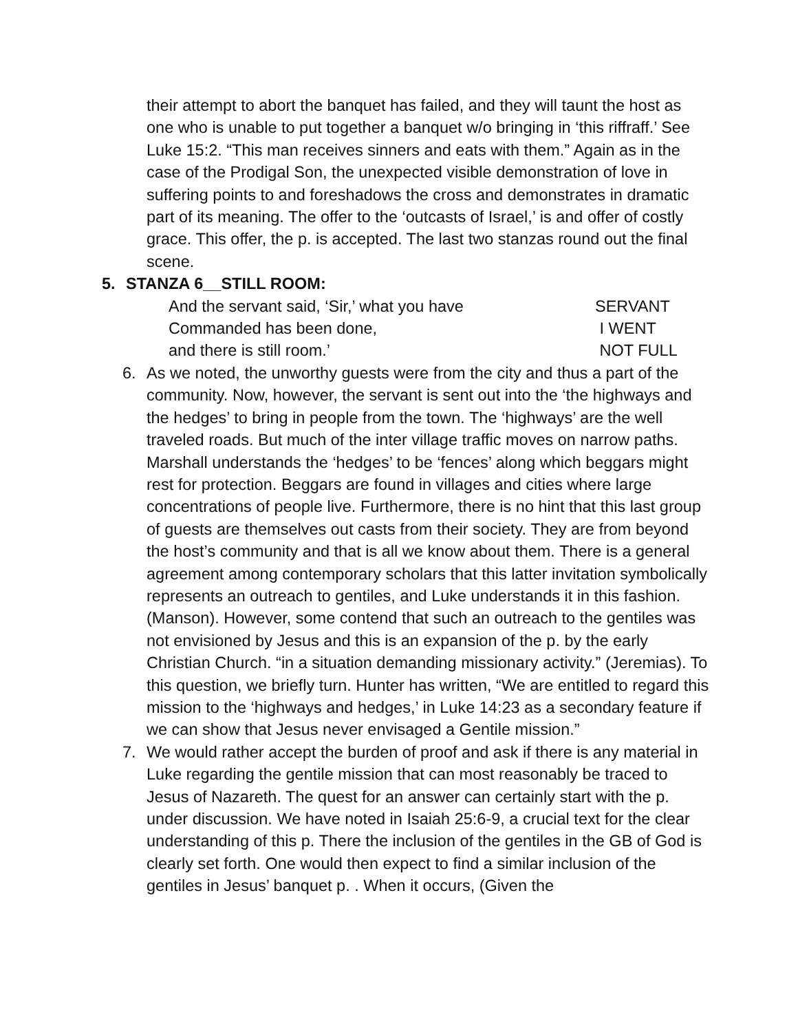their attempt to abort the banquet has failed, and they will taunt the host as one who is unable to put together a banquet w/o bringing in ‘this riffraff.’ See Luke 15:2. “This man receives sinners and eats with them.” Again as in the case of the Prodigal Son, the unexpected visible demonstration of love in suffering points to and foreshadows the cross and demonstrates in dramatic part of its meaning. The offer to the ‘outcasts of Israel,’ is and offer of costly grace. This offer, the p. is accepted. The last two stanzas round out the final scene.
5. STANZA 6__STILL ROOM:
And the servant said, ‘Sir,’ what you have SERVANT
Commanded has been done, I WENT
and there is still room.’ NOT FULL
6. As we noted, the unworthy guests were from the city and thus a part of the community. Now, however, the servant is sent out into the ‘the highways and the hedges’ to bring in people from the town. The ‘highways’ are the well traveled roads. But much of the inter village traffic moves on narrow paths. Marshall understands the ‘hedges’ to be ‘fences’ along which beggars might rest for protection. Beggars are found in villages and cities where large concentrations of people live. Furthermore, there is no hint that this last group of guests are themselves out casts from their society. They are from beyond the host’s community and that is all we know about them. There is a general agreement among contemporary scholars that this latter invitation symbolically represents an outreach to gentiles, and Luke understands it in this fashion. (Manson). However, some contend that such an outreach to the gentiles was not envisioned by Jesus and this is an expansion of the p. by the early Christian Church. “in a situation demanding missionary activity.” (Jeremias). To this question, we briefly turn. Hunter has written, “We are entitled to regard this mission to the ‘highways and hedges,’ in Luke 14:23 as a secondary feature if we can show that Jesus never envisaged a Gentile mission.”
7. We would rather accept the burden of proof and ask if there is any material in Luke regarding the gentile mission that can most reasonably be traced to Jesus of Nazareth. The quest for an answer can certainly start with the p. under discussion. We have noted in Isaiah 25:6-9, a crucial text for the clear understanding of this p. There the inclusion of the gentiles in the GB of God is clearly set forth. One would then expect to find a similar inclusion of the gentiles in Jesus’ banquet p. . When it occurs, (Given the